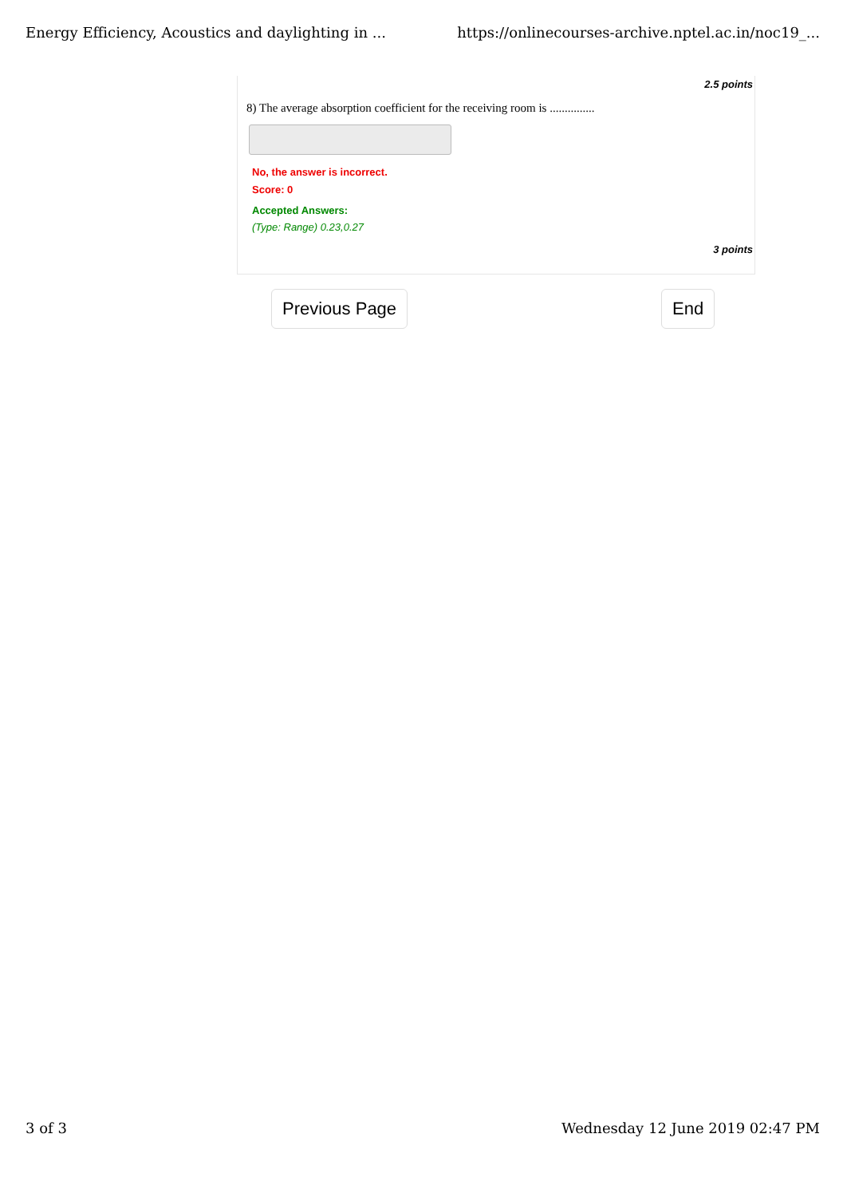Energy Efficiency, Acoustics and daylighting in ... https://onlinecourses-archive.nptel.ac.in/noc19_...
2.5 points
8) The average absorption coefficient for the receiving room is ...............
No, the answer is incorrect.
Score: 0
Accepted Answers:
(Type: Range) 0.23,0.27
3 points
Previous Page End
3 of 3 Wednesday 12 June 2019 02:47 PM